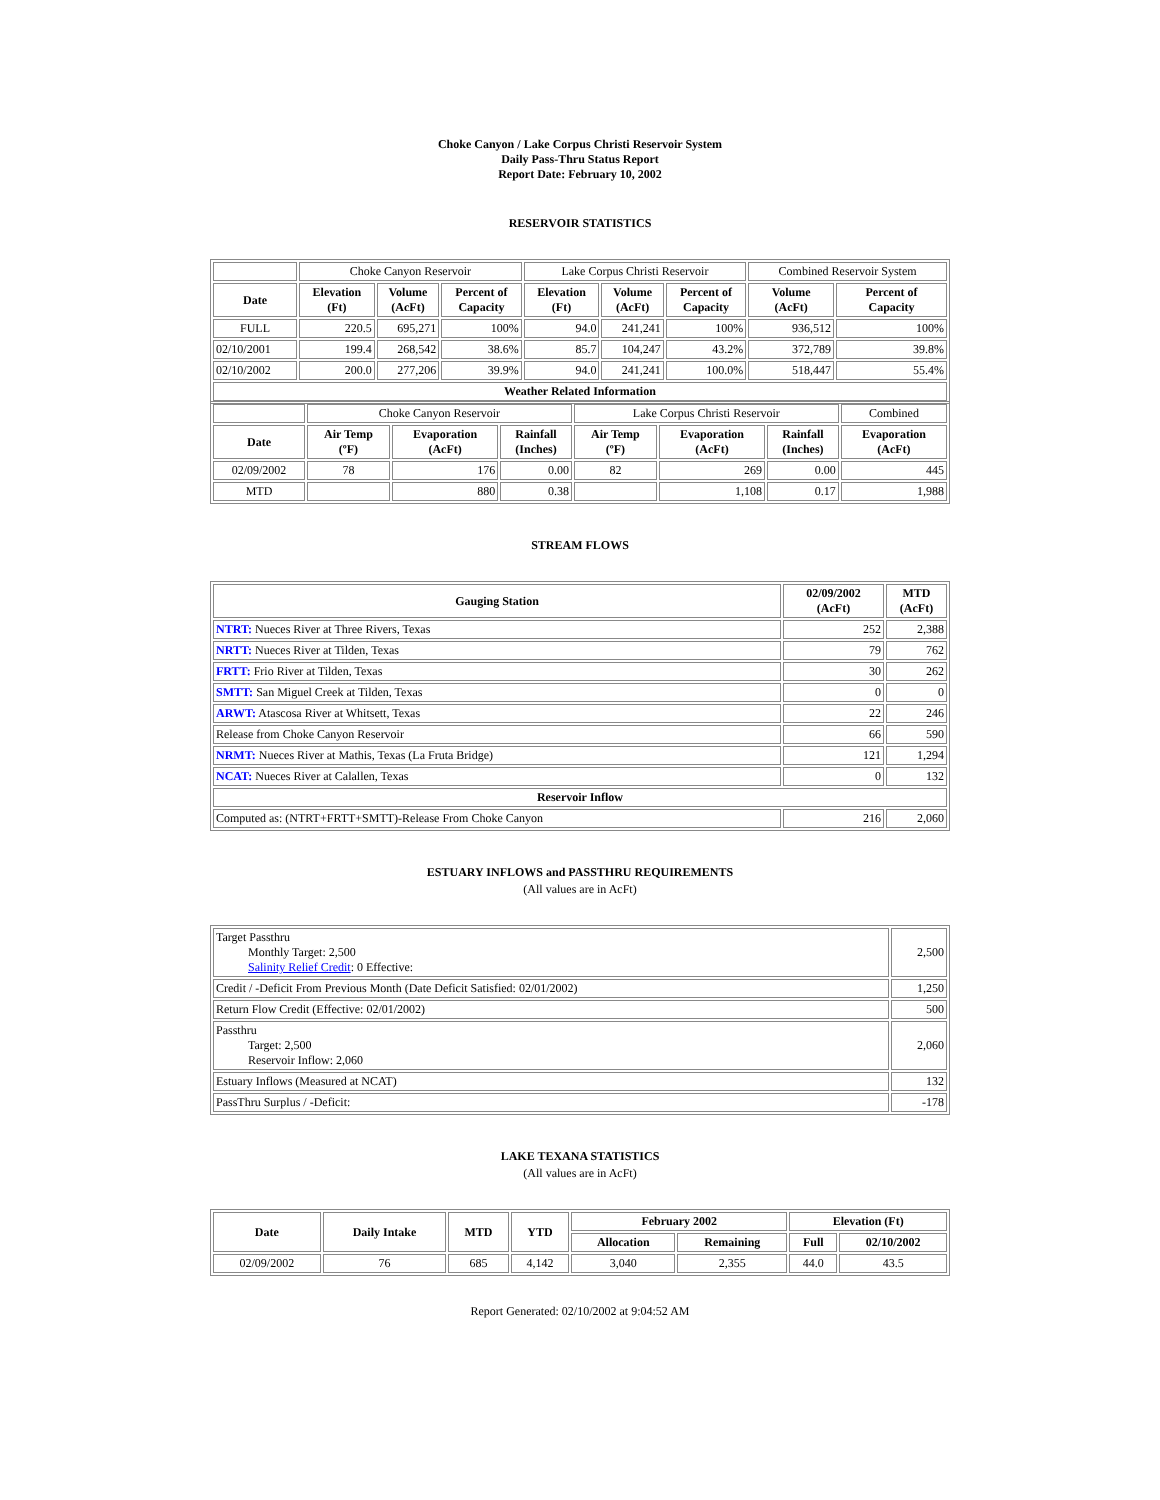Choke Canyon / Lake Corpus Christi Reservoir System
Daily Pass-Thru Status Report
Report Date: February 10, 2002
RESERVOIR STATISTICS
| | Choke Canyon Reservoir | | | Lake Corpus Christi Reservoir | | | Combined Reservoir System | |
| Date | Elevation (Ft) | Volume (AcFt) | Percent of Capacity | Elevation (Ft) | Volume (AcFt) | Percent of Capacity | Volume (AcFt) | Percent of Capacity |
| FULL | 220.5 | 695,271 | 100% | 94.0 | 241,241 | 100% | 936,512 | 100% |
| 02/10/2001 | 199.4 | 268,542 | 38.6% | 85.7 | 104,247 | 43.2% | 372,789 | 39.8% |
| 02/10/2002 | 200.0 | 277,206 | 39.9% | 94.0 | 241,241 | 100.0% | 518,447 | 55.4% |
| Weather Related Information | | | | | | | | |
| | Choke Canyon Reservoir | | | Lake Corpus Christi Reservoir | | | Combined |
| Date | Air Temp (ºF) | Evaporation (AcFt) | Rainfall (Inches) | Air Temp (ºF) | Evaporation (AcFt) | Rainfall (Inches) | Evaporation (AcFt) |
| 02/09/2002 | 78 | 176 | 0.00 | 82 | 269 | 0.00 | 445 |
| MTD | | 880 | 0.38 | | 1,108 | 0.17 | 1,988 |
STREAM FLOWS
| Gauging Station | 02/09/2002 (AcFt) | MTD (AcFt) |
| --- | --- | --- |
| NTRT: Nueces River at Three Rivers, Texas | 252 | 2,388 |
| NRTT: Nueces River at Tilden, Texas | 79 | 762 |
| FRTT: Frio River at Tilden, Texas | 30 | 262 |
| SMTT: San Miguel Creek at Tilden, Texas | 0 | 0 |
| ARWT: Atascosa River at Whitsett, Texas | 22 | 246 |
| Release from Choke Canyon Reservoir | 66 | 590 |
| NRMT: Nueces River at Mathis, Texas (La Fruta Bridge) | 121 | 1,294 |
| NCAT: Nueces River at Calallen, Texas | 0 | 132 |
| Reservoir Inflow | | |
| Computed as: (NTRT+FRTT+SMTT)-Release From Choke Canyon | 216 | 2,060 |
ESTUARY INFLOWS and PASSTHRU REQUIREMENTS
(All values are in AcFt)
| Target Passthru Monthly Target: 2,500 Salinity Relief Credit : 0 Effective: | 2,500 |
| Credit / -Deficit From Previous Month (Date Deficit Satisfied: 02/01/2002) | 1,250 |
| Return Flow Credit (Effective: 02/01/2002) | 500 |
| Passthru Target: 2,500 Reservoir Inflow: 2,060 | 2,060 |
| Estuary Inflows (Measured at NCAT) | 132 |
| PassThru Surplus / -Deficit: | -178 |
LAKE TEXANA STATISTICS
(All values are in AcFt)
| Date | Daily Intake | MTD | YTD | February 2002 | | Elevation (Ft) | |
| --- | --- | --- | --- | --- | --- | --- | --- |
| | | | | Allocation | Remaining | Full | 02/10/2002 |
| 02/09/2002 | 76 | 685 | 4,142 | 3,040 | 2,355 | 44.0 | 43.5 |
Report Generated: 02/10/2002 at 9:04:52 AM